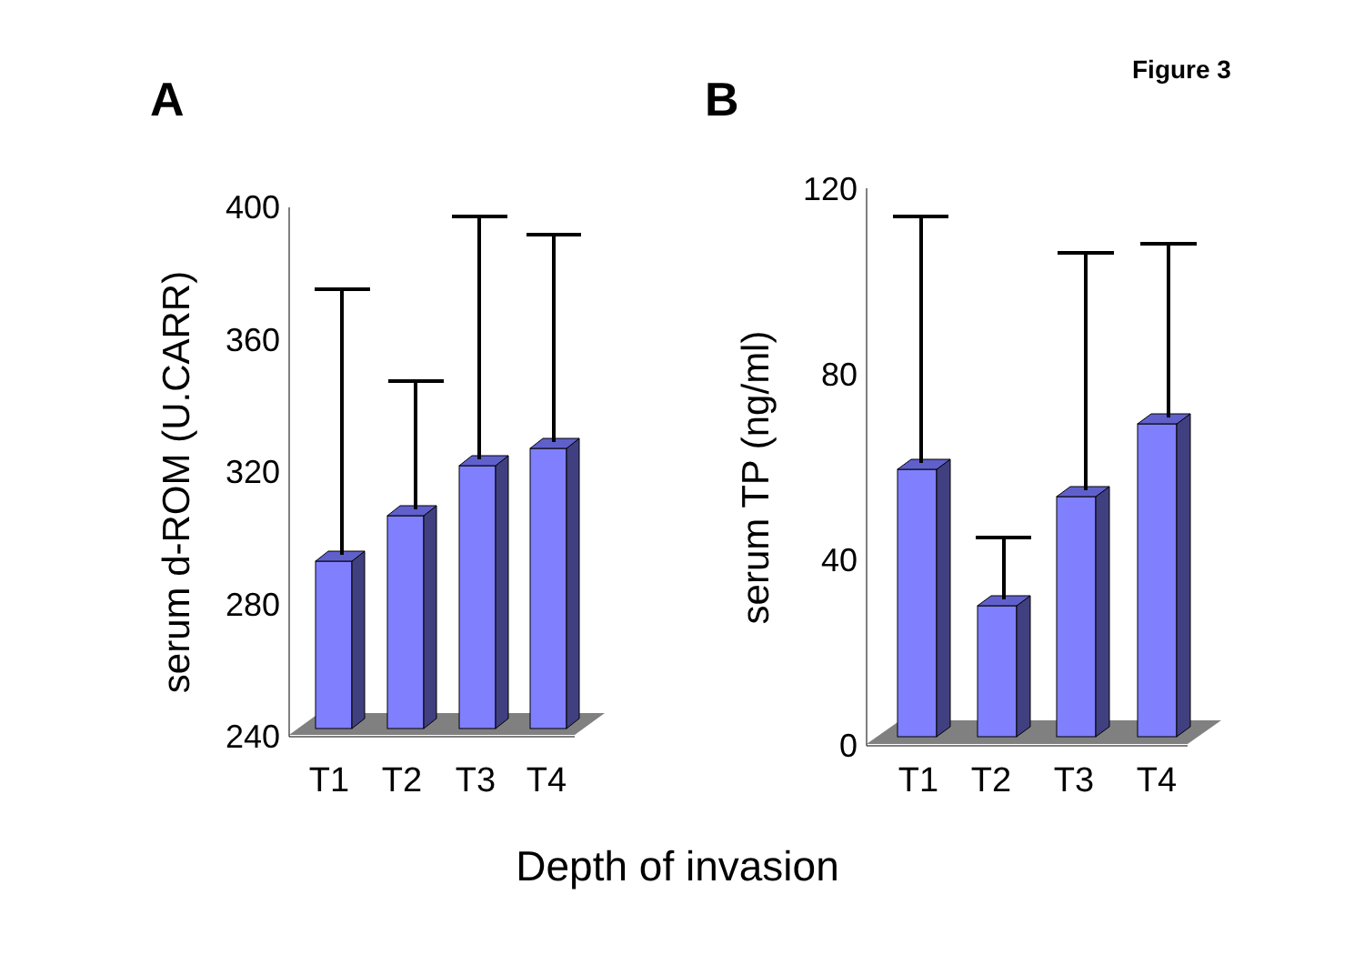Figure 3
A
B
400
360
320
280
240
serum d-ROM (U.CARR)
T1
T2
T3
T4
120
80
40
0
serum TP (ng/ml)
T1
T2
T3
T4
Depth of invasion